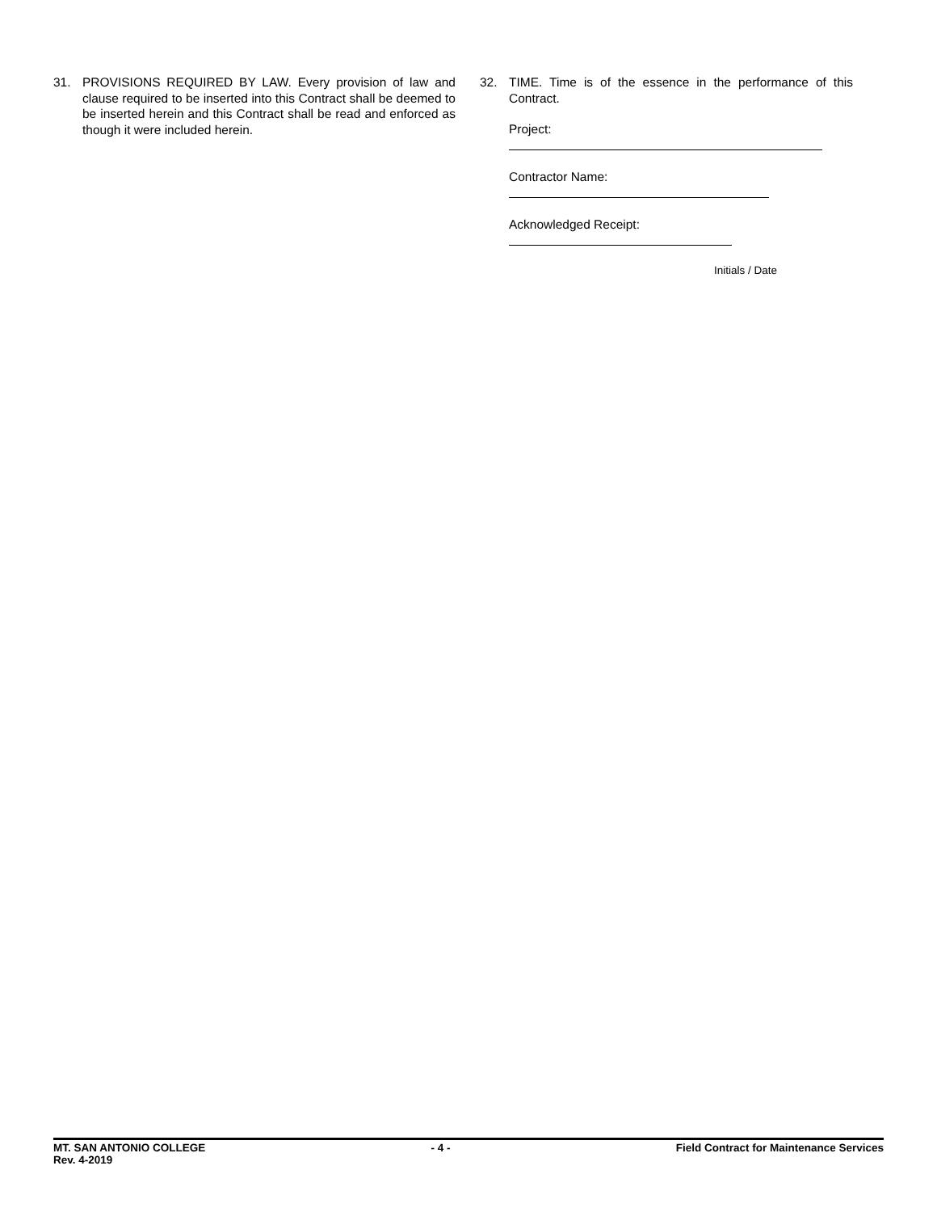31. PROVISIONS REQUIRED BY LAW. Every provision of law and clause required to be inserted into this Contract shall be deemed to be inserted herein and this Contract shall be read and enforced as though it were included herein.
32. TIME. Time is of the essence in the performance of this Contract.
Project:
Contractor Name:
Acknowledged Receipt:
Initials / Date
MT. SAN ANTONIO COLLEGE - 4 - Field Contract for Maintenance Services
Rev. 4-2019